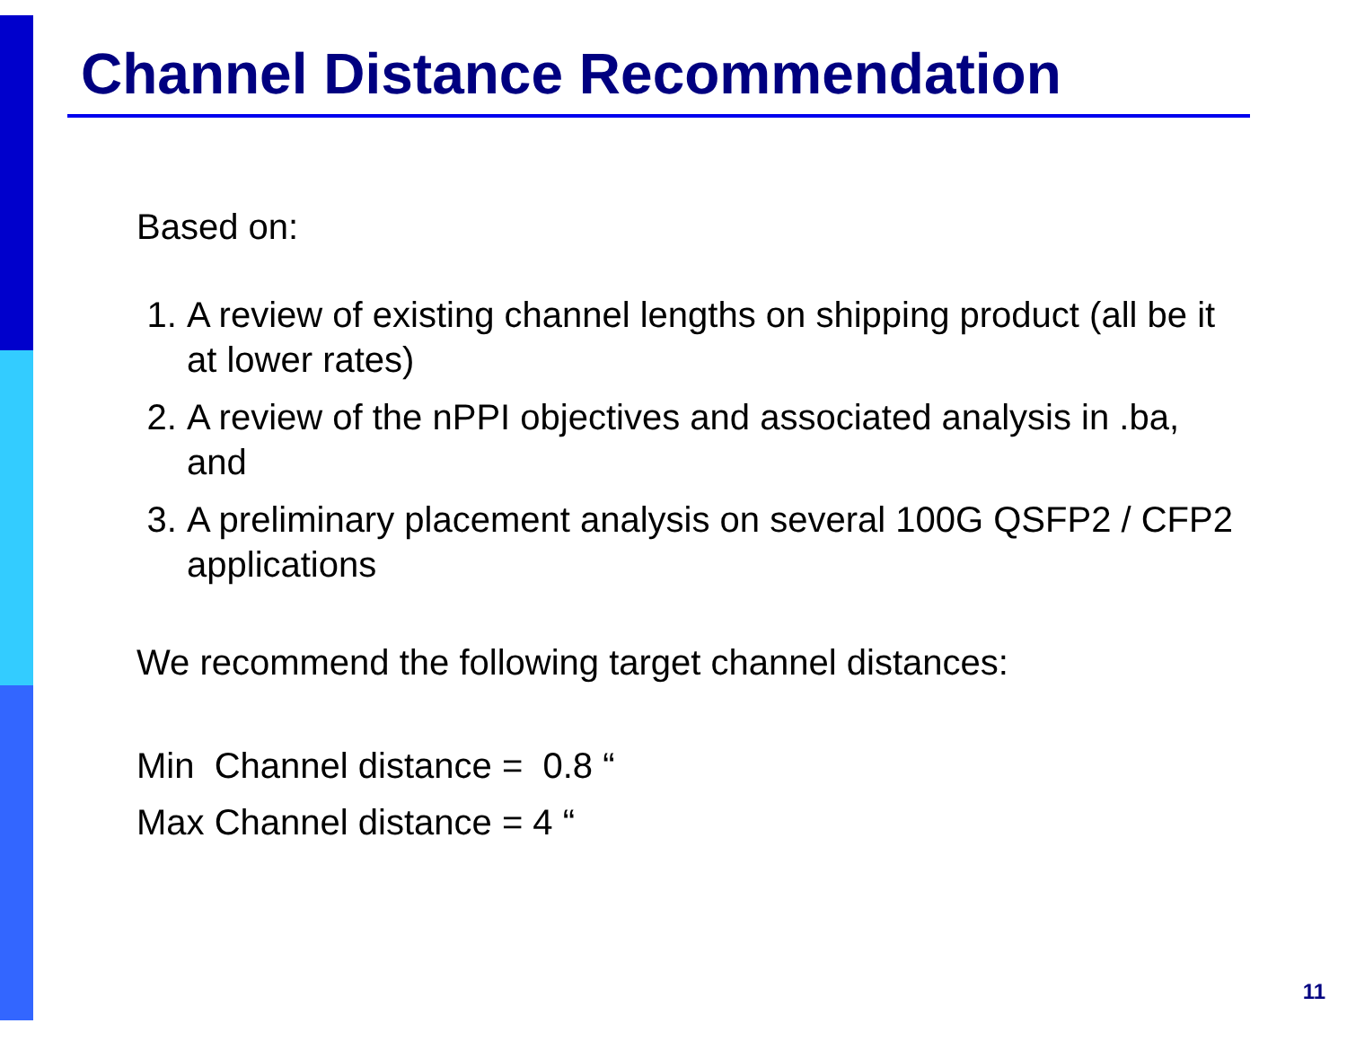Channel Distance Recommendation
Based on:
1. A review of existing channel lengths on shipping product (all be it at lower rates)
2. A review of the nPPI objectives and associated analysis in .ba, and
3. A preliminary placement analysis on several 100G QSFP2 / CFP2 applications
We recommend the following target channel distances:
Min Channel distance = 0.8 “
Max Channel distance = 4 “
11